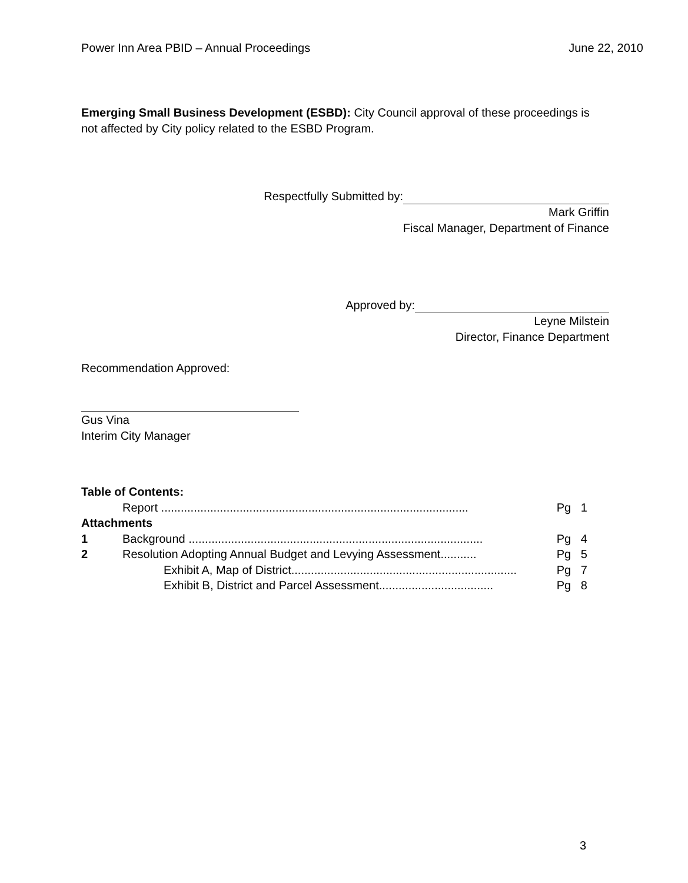Power Inn Area PBID – Annual Proceedings June 22, 2010
Emerging Small Business Development (ESBD): City Council approval of these proceedings is not affected by City policy related to the ESBD Program.
Respectfully Submitted by:
Mark Griffin
Fiscal Manager, Department of Finance
Approved by:
Leyne Milstein
Director, Finance Department
Recommendation Approved:
Gus Vina
Interim City Manager
Table of Contents:
Report .............................................................................................. Pg 1
Attachments
1 Background .......................................................................................... Pg 4
2 Resolution Adopting Annual Budget and Levying Assessment........... Pg 5
Exhibit A, Map of District..................................................................... Pg 7
Exhibit B, District and Parcel Assessment................................... Pg 8
3